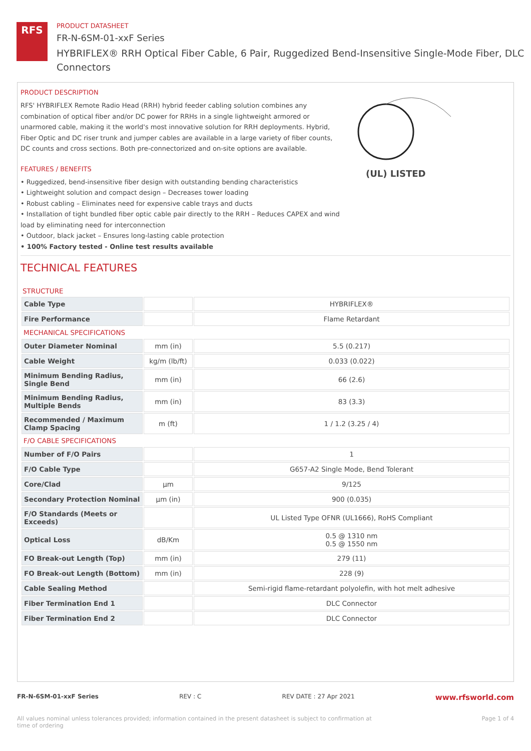RFS
PRODUCT DATASHEET
FR-N-6SM-01-xxF Series
HYBRIFLEX® RRH Optical Fiber Cable, 6 Pair, Ruggedized Bend-Insensitive Single-Mode Fiber, DLC
Connectors
PRODUCT DESCRIPTION
RFS' HYBRIFLEX Remote Radio Head (RRH) hybrid feeder cabling solution combines any combination of optical fiber and/or DC power for RRHs in a single lightweight armored or unarmored cable, making it the world's most innovative solution for RRH deployments. Hybrid, Fiber Optic and DC riser trunk and jumper cables are available in a large variety of fiber counts, DC counts and cross sections. Both pre-connectorized and on-site options are available.
FEATURES / BENEFITS
• Ruggedized, bend-insensitive fiber design with outstanding bending characteristics
• Lightweight solution and compact design – Decreases tower loading
• Robust cabling – Eliminates need for expensive cable trays and ducts
• Installation of tight bundled fiber optic cable pair directly to the RRH – Reduces CAPEX and wind load by eliminating need for interconnection
• Outdoor, black jacket – Ensures long-lasting cable protection
• 100% Factory tested - Online test results available
(UL) LISTED
TECHNICAL FEATURES
STRUCTURE
| Cable Type | | HYBRIFLEX® |
| Fire Performance | | Flame Retardant |
| MECHANICAL SPECIFICATIONS | | |
| Outer Diameter Nominal | mm (in) | 5.5 (0.217) |
| Cable Weight | kg/m (lb/ft) | 0.033 (0.022) |
| Minimum Bending Radius, Single Bend | mm (in) | 66 (2.6) |
| Minimum Bending Radius, Multiple Bends | mm (in) | 83 (3.3) |
| Recommended / Maximum Clamp Spacing | m (ft) | 1 / 1.2 (3.25 / 4) |
| F/O CABLE SPECIFICATIONS | | |
| Number of F/O Pairs | | 1 |
| F/O Cable Type | | G657-A2 Single Mode, Bend Tolerant |
| Core/Clad | μm | 9/125 |
| Secondary Protection Nominal | μm (in) | 900 (0.035) |
| F/O Standards (Meets or Exceeds) | | UL Listed Type OFNR (UL1666), RoHS Compliant |
| Optical Loss | dB/Km | 0.5 @ 1310 nm 0.5 @ 1550 nm |
| FO Break-out Length (Top) | mm (in) | 279 (11) |
| FO Break-out Length (Bottom) | mm (in) | 228 (9) |
| Cable Sealing Method | | Semi-rigid flame-retardant polyolefin, with hot melt adhesive |
| Fiber Termination End 1 | | DLC Connector |
| Fiber Termination End 2 | | DLC Connector |
FR-N-6SM-01-xxF Series REV : C REV DATE : 27 Apr 2021 www.rfsworld.com
All values nominal unless tolerances provided; information contained in the present datasheet is subject to confirmation at
time of ordering Page 1 of 4